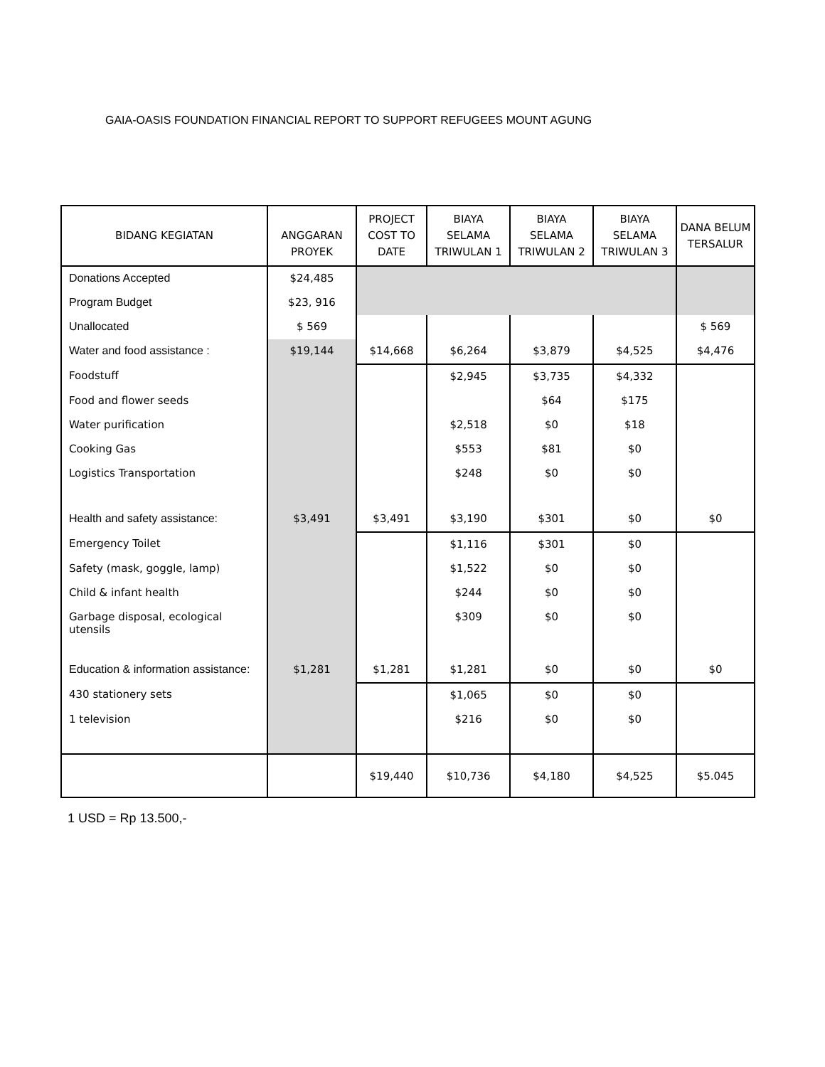GAIA-OASIS FOUNDATION FINANCIAL REPORT TO SUPPORT REFUGEES MOUNT AGUNG
| BIDANG KEGIATAN | ANGGARAN PROYEK | PROJECT COST TO DATE | BIAYA SELAMA TRIWULAN 1 | BIAYA SELAMA TRIWULAN 2 | BIAYA SELAMA TRIWULAN 3 | DANA BELUM TERSALUR |
| --- | --- | --- | --- | --- | --- | --- |
| Donations Accepted | $24,485 | | | | | |
| Program Budget | $23, 916 | | | | | |
| Unallocated | $ 569 | | | | | $ 569 |
| Water and food assistance : | $19,144 | $14,668 | $6,264 | $3,879 | $4,525 | $4,476 |
| Foodstuff | | | $2,945 | $3,735 | $4,332 | |
| Food and flower seeds | | | | $64 | $175 | |
| Water purification | | | $2,518 | $0 | $18 | |
| Cooking Gas | | | $553 | $81 | $0 | |
| Logistics Transportation | | | $248 | $0 | $0 | |
| Health and safety assistance: | $3,491 | $3,491 | $3,190 | $301 | $0 | $0 |
| Emergency Toilet | | | $1,116 | $301 | $0 | |
| Safety (mask, goggle, lamp) | | | $1,522 | $0 | $0 | |
| Child & infant health | | | $244 | $0 | $0 | |
| Garbage disposal, ecological utensils | | | $309 | $0 | $0 | |
| Education & information assistance: | $1,281 | $1,281 | $1,281 | $0 | $0 | $0 |
| 430 stationery sets | | | $1,065 | $0 | $0 | |
| 1 television | | | $216 | $0 | $0 | |
| | | $19,440 | $10,736 | $4,180 | $4,525 | $5.045 |
1 USD = Rp 13.500,-